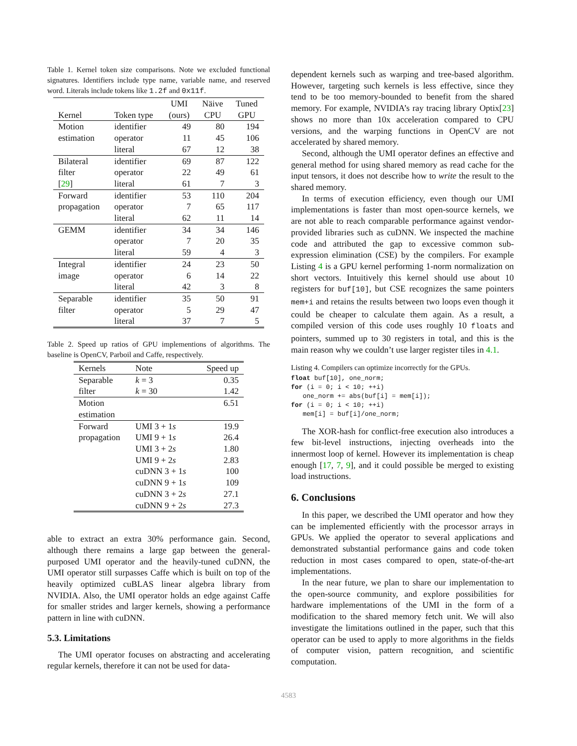Table 1. Kernel token size comparisons. Note we excluded functional signatures. Identifiers include type name, variable name, and reserved word. Literals include tokens like 1.2f and 0x11f.
| Kernel | Token type | UMI (ours) | Näive CPU | Tuned GPU |
| --- | --- | --- | --- | --- |
| Motion | identifier | 49 | 80 | 194 |
| estimation | operator | 11 | 45 | 106 |
| | literal | 67 | 12 | 38 |
| Bilateral | identifier | 69 | 87 | 122 |
| filter | operator | 22 | 49 | 61 |
| [ 29 ] | literal | 61 | 7 | 3 |
| Forward | identifier | 53 | 110 | 204 |
| propagation | operator | 7 | 65 | 117 |
| | literal | 62 | 11 | 14 |
| GEMM | identifier | 34 | 34 | 146 |
| | operator | 7 | 20 | 35 |
| | literal | 59 | 4 | 3 |
| Integral | identifier | 24 | 23 | 50 |
| image | operator | 6 | 14 | 22 |
| | literal | 42 | 3 | 8 |
| Separable | identifier | 35 | 50 | 91 |
| filter | operator | 5 | 29 | 47 |
| | literal | 37 | 7 | 5 |
Table 2. Speed up ratios of GPU implementions of algorithms. The baseline is OpenCV, Parboil and Caffe, respectively.
| Kernels | Note | Speed up |
| --- | --- | --- |
| Separable | k = 3 | 0.35 |
| filter | k = 30 | 1.42 |
| Motion | | 6.51 |
| estimation | | |
| Forward | UMI 3 + 1 s | 19.9 |
| propagation | UMI 9 + 1 s | 26.4 |
| | UMI 3 + 2 s | 1.80 |
| | UMI 9 + 2 s | 2.83 |
| | cuDNN 3 + 1 s | 100 |
| | cuDNN 9 + 1 s | 109 |
| | cuDNN 3 + 2 s | 27.1 |
| | cuDNN 9 + 2 s | 27.3 |
able to extract an extra 30% performance gain. Second, although there remains a large gap between the general-purposed UMI operator and the heavily-tuned cuDNN, the UMI operator still surpasses Caffe which is built on top of the heavily optimized cuBLAS linear algebra library from NVIDIA. Also, the UMI operator holds an edge against Caffe for smaller strides and larger kernels, showing a performance pattern in line with cuDNN.
5.3. Limitations
The UMI operator focuses on abstracting and accelerating regular kernels, therefore it can not be used for data-
dependent kernels such as warping and tree-based algorithm. However, targeting such kernels is less effective, since they tend to be too memory-bounded to benefit from the shared memory. For example, NVIDIA’s ray tracing library Optix[23] shows no more than 10x acceleration compared to CPU versions, and the warping functions in OpenCV are not accelerated by shared memory.
Second, although the UMI operator defines an effective and general method for using shared memory as read cache for the input tensors, it does not describe how to write the result to the shared memory.
In terms of execution efficiency, even though our UMI implementations is faster than most open-source kernels, we are not able to reach comparable performance against vendor-provided libraries such as cuDNN. We inspected the machine code and attributed the gap to excessive common sub-expression elimination (CSE) by the compilers. For example Listing 4 is a GPU kernel performing 1-norm normalization on short vectors. Intuitively this kernel should use about 10 registers for buf[10], but CSE recognizes the same pointers mem+i and retains the results between two loops even though it could be cheaper to calculate them again. As a result, a compiled version of this code uses roughly 10 floats and pointers, summed up to 30 registers in total, and this is the main reason why we couldn’t use larger register tiles in 4.1.
Listing 4. Compilers can optimize incorrectly for the GPUs.
float buf[10], one_norm;
for (i = 0; i < 10; ++i)
   one_norm += abs(buf[i] = mem[i]);
for (i = 0; i < 10; ++i)
   mem[i] = buf[i]/one_norm;
The XOR-hash for conflict-free execution also introduces a few bit-level instructions, injecting overheads into the innermost loop of kernel. However its implementation is cheap enough [17, 7, 9], and it could possible be merged to existing load instructions.
6. Conclusions
In this paper, we described the UMI operator and how they can be implemented efficiently with the processor arrays in GPUs. We applied the operator to several applications and demonstrated substantial performance gains and code token reduction in most cases compared to open, state-of-the-art implementations.
In the near future, we plan to share our implementation to the open-source community, and explore possibilities for hardware implementations of the UMI in the form of a modification to the shared memory fetch unit. We will also investigate the limitations outlined in the paper, such that this operator can be used to apply to more algorithms in the fields of computer vision, pattern recognition, and scientific computation.
4583